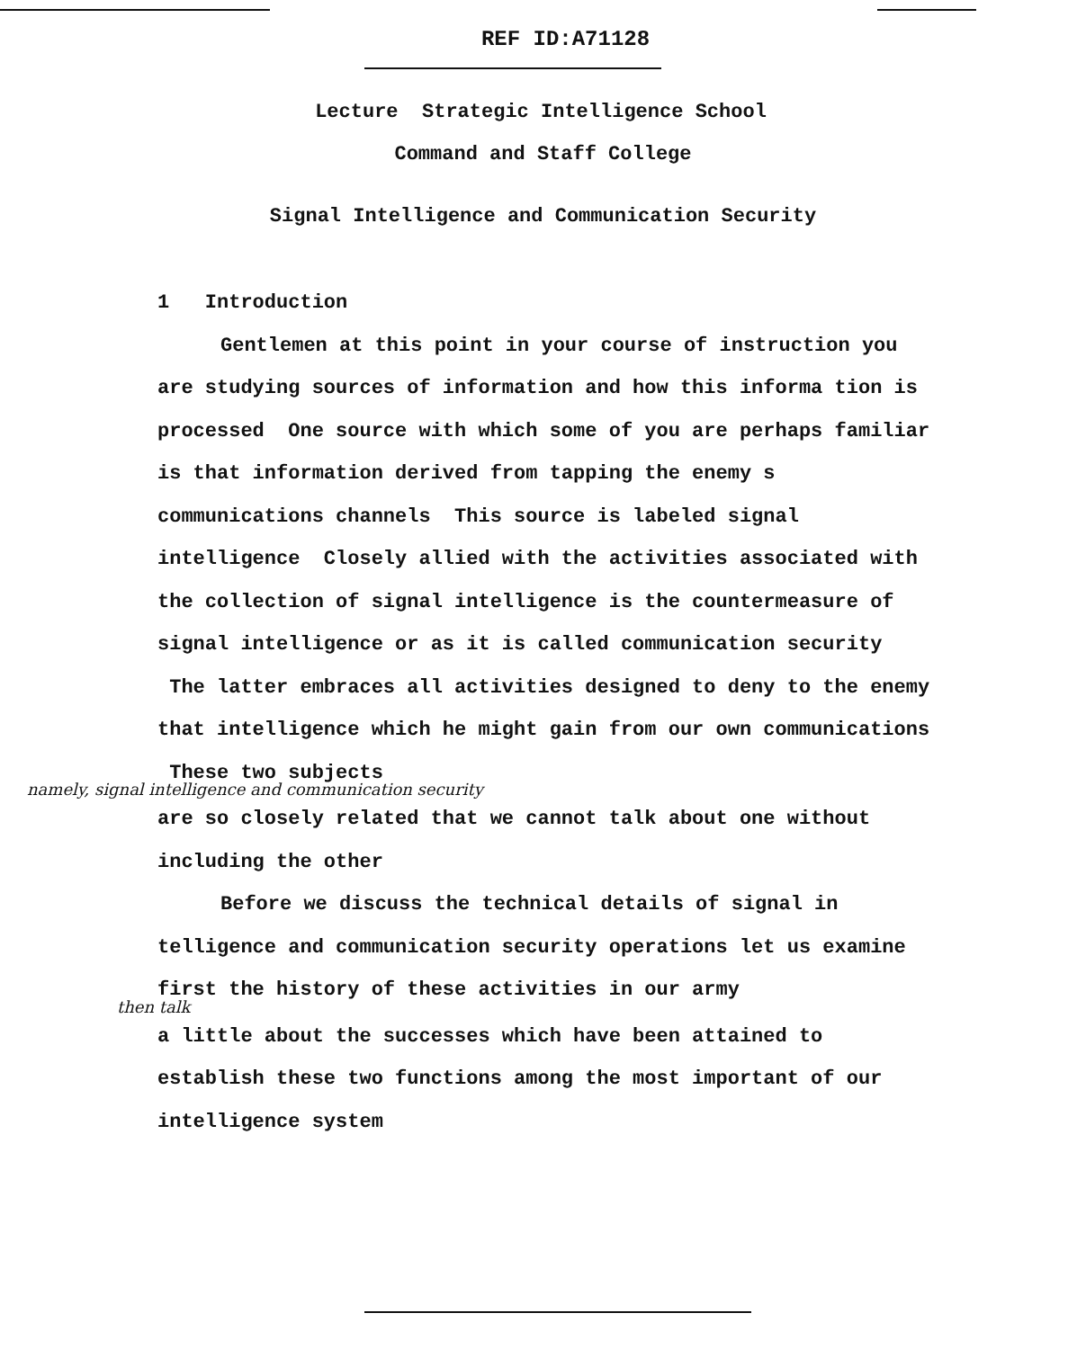REF ID:A71128
Lecture Strategic Intelligence School
Command and Staff College
Signal Intelligence and Communication Security
1 Introduction
Gentlemen at this point in your course of instruction you are studying sources of information and how this informa tion is processed One source with which some of you are perhaps familiar is that information derived from tapping the enemy s communications channels This source is labeled signal intelligence Closely allied with the activities associated with the collection of signal intelligence is the countermeasure of signal intelligence or as it is called communication security The latter embraces all activities designed to deny to the enemy that intelligence which he might gain from our own communications These two subjects
namely, signal intelligence and communication security
are so closely related that we cannot talk about one without including the other
Before we discuss the technical details of signal in telligence and communication security operations let us examine first the history of these activities in our army
then talk
a little about the successes which have been attained to establish these two functions among the most important of our intelligence system